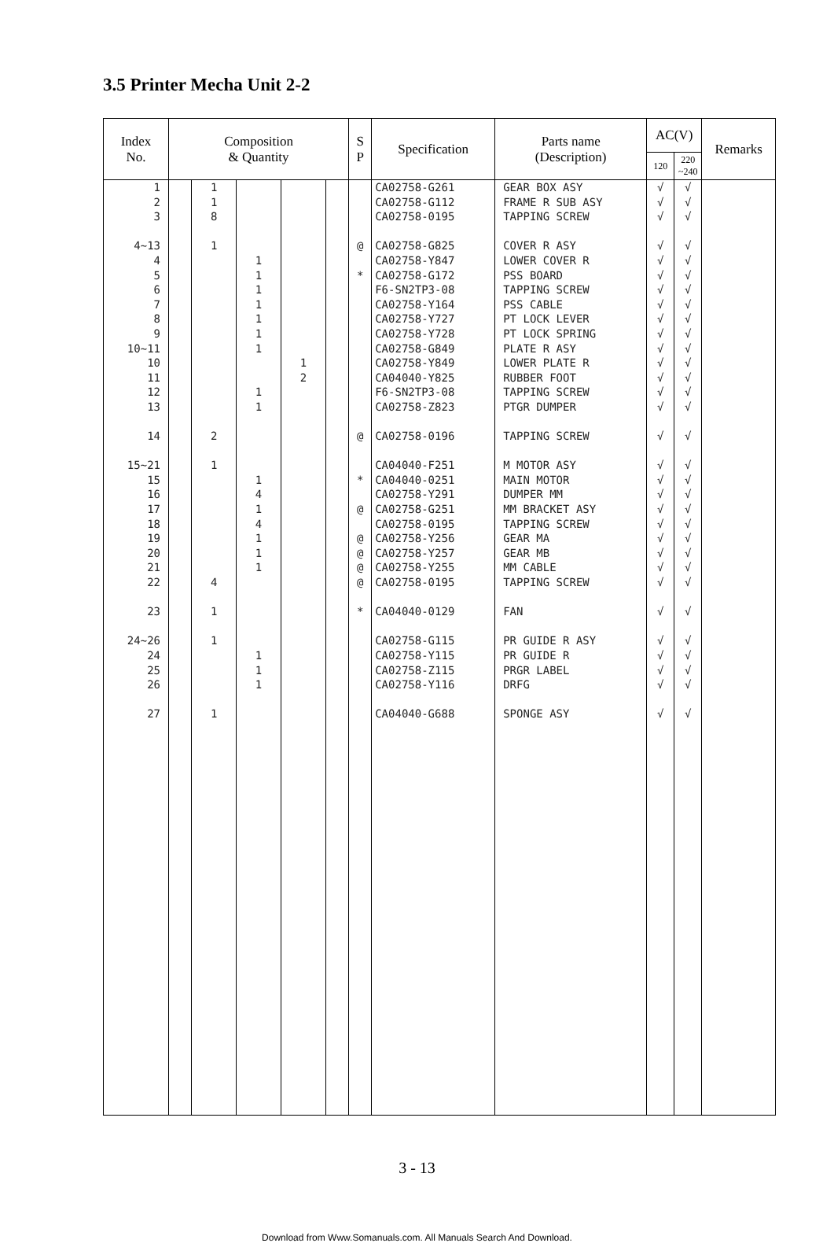3.5 Printer Mecha Unit 2-2
| Index No. | Composition & Quantity | | | | | S P | Specification | Parts name (Description) | AC(V) | | Remarks |
| --- | --- | --- | --- | --- | --- | --- | --- | --- | --- | --- | --- |
| | | | | | | | | | 120 | 220 ~240 | |
| 1 2 3 4~13 4 5 6 7 8 9 10~11 10 11 12 13 14 15~21 15 16 17 18 19 20 21 22 23 24~26 24 25 26 27 | | 1 1 8 1 2 1 4 1 1 1 | 1 1 1 1 1 1 1 1 1 1 4 1 4 1 1 1 1 1 1 | 1 2 | | @ * @ * @ @ @ @ @ * | CA02758-G261 CA02758-G112 CA02758-0195 CA02758-G825 CA02758-Y847 CA02758-G172 F6-SN2TP3-08 CA02758-Y164 CA02758-Y727 CA02758-Y728 CA02758-G849 CA02758-Y849 CA04040-Y825 F6-SN2TP3-08 CA02758-Z823 CA02758-0196 CA04040-F251 CA04040-0251 CA02758-Y291 CA02758-G251 CA02758-0195 CA02758-Y256 CA02758-Y257 CA02758-Y255 CA02758-0195 CA04040-0129 CA02758-G115 CA02758-Y115 CA02758-Z115 CA02758-Y116 CA04040-G688 | GEAR BOX ASY FRAME R SUB ASY TAPPING SCREW COVER R ASY LOWER COVER R PSS BOARD TAPPING SCREW PSS CABLE PT LOCK LEVER PT LOCK SPRING PLATE R ASY LOWER PLATE R RUBBER FOOT TAPPING SCREW PTGR DUMPER TAPPING SCREW M MOTOR ASY MAIN MOTOR DUMPER MM MM BRACKET ASY TAPPING SCREW GEAR MA GEAR MB MM CABLE TAPPING SCREW FAN PR GUIDE R ASY PR GUIDE R PRGR LABEL DRFG SPONGE ASY | √ √ √ √ √ √ √ √ √ √ √ √ √ √ √ √ √ √ √ √ √ √ √ √ √ √ √ √ √ √ √ | √ √ √ √ √ √ √ √ √ √ √ √ √ √ √ √ √ √ √ √ √ √ √ √ √ √ √ √ √ √ √ | |
3 - 13
Download from Www.Somanuals.com. All Manuals Search And Download.